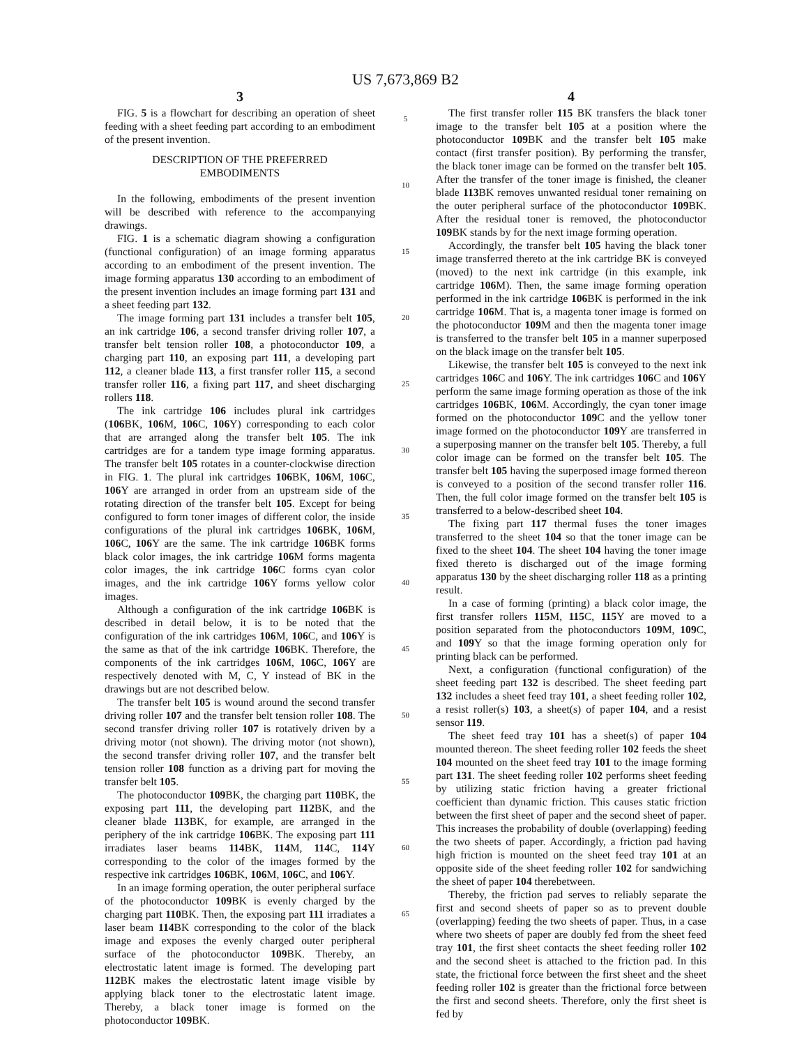US 7,673,869 B2
3
FIG. 5 is a flowchart for describing an operation of sheet feeding with a sheet feeding part according to an embodiment of the present invention.
DESCRIPTION OF THE PREFERRED
EMBODIMENTS
In the following, embodiments of the present invention will be described with reference to the accompanying drawings.
FIG. 1 is a schematic diagram showing a configuration (functional configuration) of an image forming apparatus according to an embodiment of the present invention. The image forming apparatus 130 according to an embodiment of the present invention includes an image forming part 131 and a sheet feeding part 132.
The image forming part 131 includes a transfer belt 105, an ink cartridge 106, a second transfer driving roller 107, a transfer belt tension roller 108, a photoconductor 109, a charging part 110, an exposing part 111, a developing part 112, a cleaner blade 113, a first transfer roller 115, a second transfer roller 116, a fixing part 117, and sheet discharging rollers 118.
The ink cartridge 106 includes plural ink cartridges (106 BK, 106 M, 106 C, 106 Y) corresponding to each color that are arranged along the transfer belt 105. The ink cartridges are for a tandem type image forming apparatus. The transfer belt 105 rotates in a counter-clockwise direction in FIG. 1. The plural ink cartridges 106 BK, 106 M, 106 C, 106 Y are arranged in order from an upstream side of the rotating direction of the transfer belt 105. Except for being configured to form toner images of different color, the inside configurations of the plural ink cartridges 106 BK, 106 M, 106 C, 106 Y are the same. The ink cartridge 106 BK forms black color images, the ink cartridge 106 M forms magenta color images, the ink cartridge 106 C forms cyan color images, and the ink cartridge 106 Y forms yellow color images.
Although a configuration of the ink cartridge 106 BK is described in detail below, it is to be noted that the configuration of the ink cartridges 106 M, 106 C, and 106 Y is the same as that of the ink cartridge 106 BK. Therefore, the components of the ink cartridges 106 M, 106 C, 106 Y are respectively denoted with M, C, Y instead of BK in the drawings but are not described below.
The transfer belt 105 is wound around the second transfer driving roller 107 and the transfer belt tension roller 108. The second transfer driving roller 107 is rotatively driven by a driving motor (not shown). The driving motor (not shown), the second transfer driving roller 107, and the transfer belt tension roller 108 function as a driving part for moving the transfer belt 105.
The photoconductor 109 BK, the charging part 110 BK, the exposing part 111, the developing part 112 BK, and the cleaner blade 113 BK, for example, are arranged in the periphery of the ink cartridge 106 BK. The exposing part 111 irradiates laser beams 114 BK, 114 M, 114 C, 114 Y corresponding to the color of the images formed by the respective ink cartridges 106 BK, 106 M, 106 C, and 106 Y.
In an image forming operation, the outer peripheral surface of the photoconductor 109 BK is evenly charged by the charging part 110 BK. Then, the exposing part 111 irradiates a laser beam 114 BK corresponding to the color of the black image and exposes the evenly charged outer peripheral surface of the photoconductor 109 BK. Thereby, an electrostatic latent image is formed. The developing part 112 BK makes the electrostatic latent image visible by applying black toner to the electrostatic latent image. Thereby, a black toner image is formed on the photoconductor 109 BK.
5
10
15
20
25
30
35
40
45
50
55
60
65
4
The first transfer roller 115 BK transfers the black toner image to the transfer belt 105 at a position where the photoconductor 109 BK and the transfer belt 105 make contact (first transfer position). By performing the transfer, the black toner image can be formed on the transfer belt 105. After the transfer of the toner image is finished, the cleaner blade 113 BK removes unwanted residual toner remaining on the outer peripheral surface of the photoconductor 109 BK. After the residual toner is removed, the photoconductor 109 BK stands by for the next image forming operation.
Accordingly, the transfer belt 105 having the black toner image transferred thereto at the ink cartridge BK is conveyed (moved) to the next ink cartridge (in this example, ink cartridge 106 M). Then, the same image forming operation performed in the ink cartridge 106 BK is performed in the ink cartridge 106 M. That is, a magenta toner image is formed on the photoconductor 109 M and then the magenta toner image is transferred to the transfer belt 105 in a manner superposed on the black image on the transfer belt 105.
Likewise, the transfer belt 105 is conveyed to the next ink cartridges 106 C and 106 Y. The ink cartridges 106 C and 106 Y perform the same image forming operation as those of the ink cartridges 106 BK, 106 M. Accordingly, the cyan toner image formed on the photoconductor 109 C and the yellow toner image formed on the photoconductor 109 Y are transferred in a superposing manner on the transfer belt 105. Thereby, a full color image can be formed on the transfer belt 105. The transfer belt 105 having the superposed image formed thereon is conveyed to a position of the second transfer roller 116. Then, the full color image formed on the transfer belt 105 is transferred to a below-described sheet 104.
The fixing part 117 thermal fuses the toner images transferred to the sheet 104 so that the toner image can be fixed to the sheet 104. The sheet 104 having the toner image fixed thereto is discharged out of the image forming apparatus 130 by the sheet discharging roller 118 as a printing result.
In a case of forming (printing) a black color image, the first transfer rollers 115 M, 115 C, 115 Y are moved to a position separated from the photoconductors 109 M, 109 C, and 109 Y so that the image forming operation only for printing black can be performed.
Next, a configuration (functional configuration) of the sheet feeding part 132 is described. The sheet feeding part 132 includes a sheet feed tray 101, a sheet feeding roller 102, a resist roller(s) 103, a sheet(s) of paper 104, and a resist sensor 119.
The sheet feed tray 101 has a sheet(s) of paper 104 mounted thereon. The sheet feeding roller 102 feeds the sheet 104 mounted on the sheet feed tray 101 to the image forming part 131. The sheet feeding roller 102 performs sheet feeding by utilizing static friction having a greater frictional coefficient than dynamic friction. This causes static friction between the first sheet of paper and the second sheet of paper. This increases the probability of double (overlapping) feeding the two sheets of paper. Accordingly, a friction pad having high friction is mounted on the sheet feed tray 101 at an opposite side of the sheet feeding roller 102 for sandwiching the sheet of paper 104 therebetween.
Thereby, the friction pad serves to reliably separate the first and second sheets of paper so as to prevent double (overlapping) feeding the two sheets of paper. Thus, in a case where two sheets of paper are doubly fed from the sheet feed tray 101, the first sheet contacts the sheet feeding roller 102 and the second sheet is attached to the friction pad. In this state, the frictional force between the first sheet and the sheet feeding roller 102 is greater than the frictional force between the first and second sheets. Therefore, only the first sheet is fed by